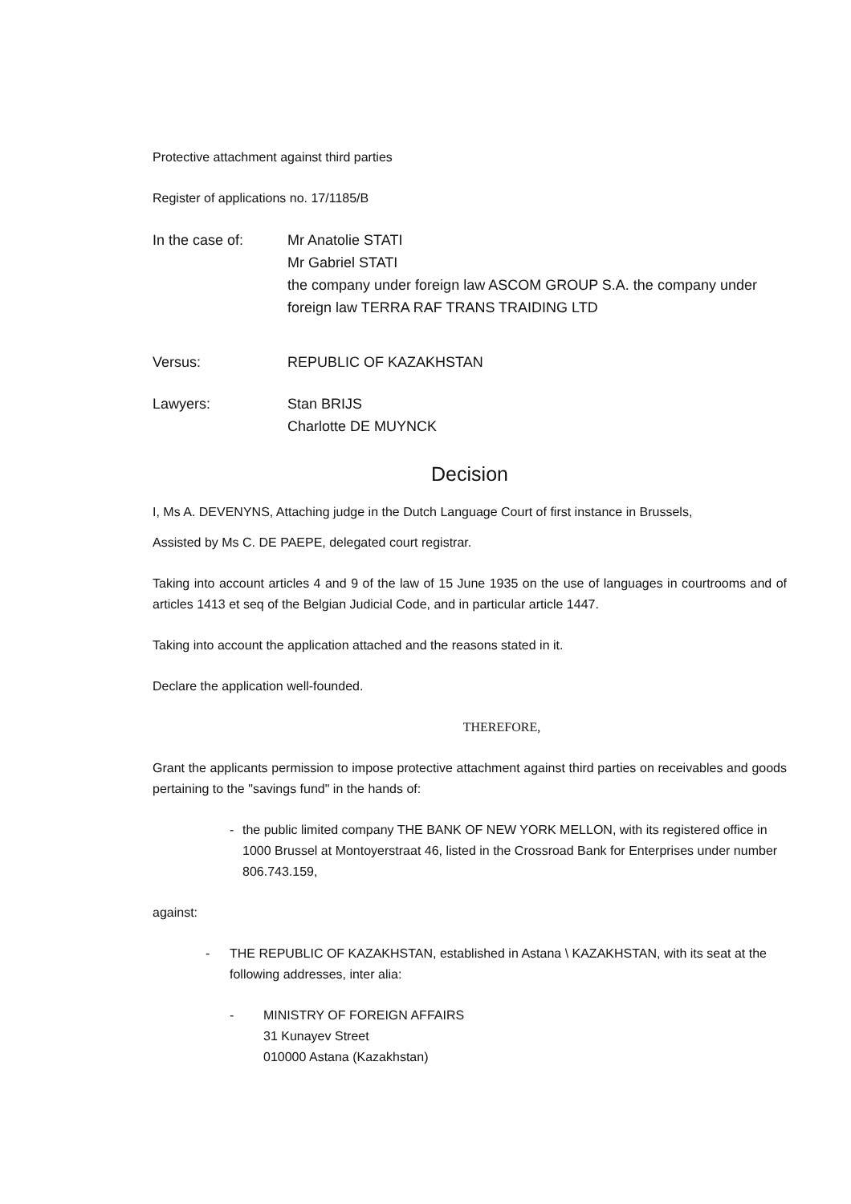Protective attachment against third parties
Register of applications no. 17/1185/B
In the case of: Mr Anatolie STATI
Mr Gabriel STATI
the company under foreign law ASCOM GROUP S.A. the company under foreign law TERRA RAF TRANS TRAIDING LTD
Versus: REPUBLIC OF KAZAKHSTAN
Lawyers: Stan BRIJS
Charlotte DE MUYNCK
Decision
I, Ms A. DEVENYNS, Attaching judge in the Dutch Language Court of first instance in Brussels,
Assisted by Ms C. DE PAEPE, delegated court registrar.
Taking into account articles 4 and 9 of the law of 15 June 1935 on the use of languages in courtrooms and of articles 1413 et seq of the Belgian Judicial Code, and in particular article 1447.
Taking into account the application attached and the reasons stated in it.
Declare the application well-founded.
THEREFORE,
Grant the applicants permission to impose protective attachment against third parties on receivables and goods pertaining to the "savings fund" in the hands of:
- the public limited company THE BANK OF NEW YORK MELLON, with its registered office in 1000 Brussel at Montoyerstraat 46, listed in the Crossroad Bank for Enterprises under number 806.743.159,
against:
- THE REPUBLIC OF KAZAKHSTAN, established in Astana \ KAZAKHSTAN, with its seat at the following addresses, inter alia:
- MINISTRY OF FOREIGN AFFAIRS
31 Kunayev Street
010000 Astana (Kazakhstan)